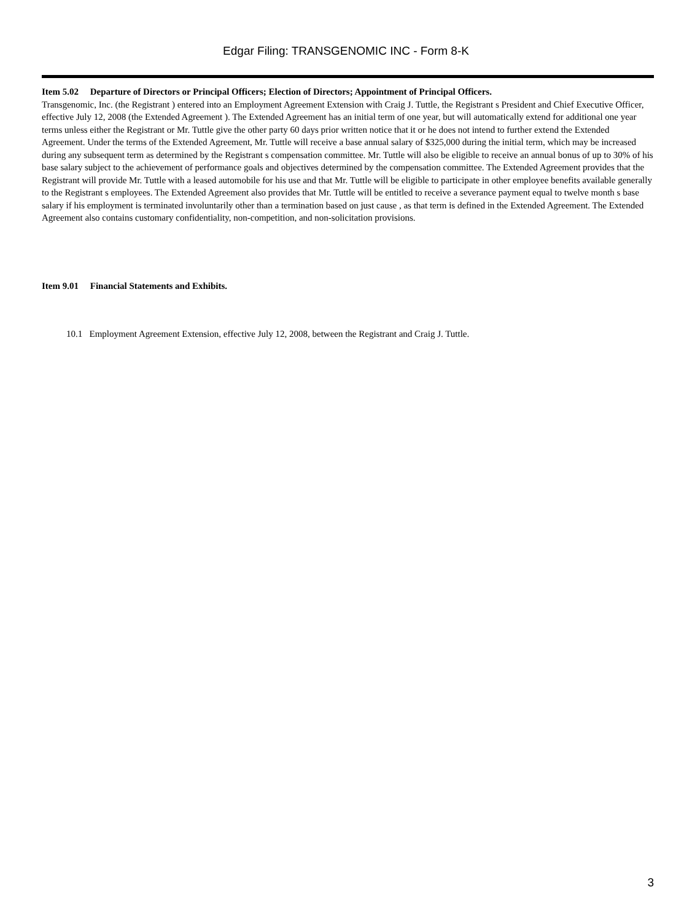Edgar Filing: TRANSGENOMIC INC - Form 8-K
Item 5.02 Departure of Directors or Principal Officers; Election of Directors; Appointment of Principal Officers.
Transgenomic, Inc. (the Registrant ) entered into an Employment Agreement Extension with Craig J. Tuttle, the Registrant s President and Chief Executive Officer, effective July 12, 2008 (the Extended Agreement ). The Extended Agreement has an initial term of one year, but will automatically extend for additional one year terms unless either the Registrant or Mr. Tuttle give the other party 60 days prior written notice that it or he does not intend to further extend the Extended Agreement. Under the terms of the Extended Agreement, Mr. Tuttle will receive a base annual salary of $325,000 during the initial term, which may be increased during any subsequent term as determined by the Registrant s compensation committee. Mr. Tuttle will also be eligible to receive an annual bonus of up to 30% of his base salary subject to the achievement of performance goals and objectives determined by the compensation committee. The Extended Agreement provides that the Registrant will provide Mr. Tuttle with a leased automobile for his use and that Mr. Tuttle will be eligible to participate in other employee benefits available generally to the Registrant s employees. The Extended Agreement also provides that Mr. Tuttle will be entitled to receive a severance payment equal to twelve month s base salary if his employment is terminated involuntarily other than a termination based on just cause , as that term is defined in the Extended Agreement. The Extended Agreement also contains customary confidentiality, non-competition, and non-solicitation provisions.
Item 9.01 Financial Statements and Exhibits.
10.1 Employment Agreement Extension, effective July 12, 2008, between the Registrant and Craig J. Tuttle.
3